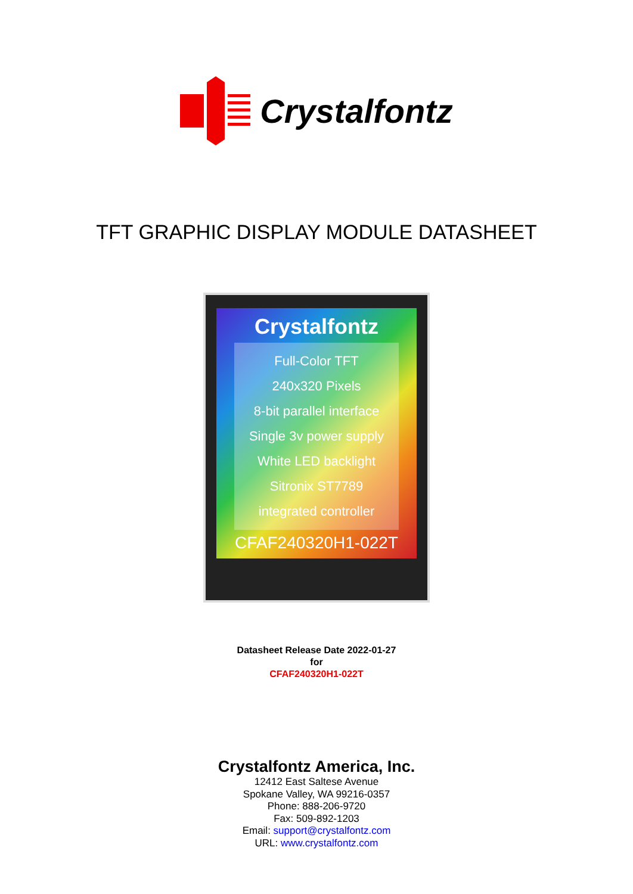Crystalfontz
TFT GRAPHIC DISPLAY MODULE DATASHEET
Crystalfontz
Full-Color TFT
240x320 Pixels
8-bit parallel interface
Single 3v power supply
White LED backlight
Sitronix ST7789
integrated controller
CFAF240320H1-022T
Datasheet Release Date 2022-01-27
for
CFAF240320H1-022T
Crystalfontz America, Inc.
12412 East Saltese Avenue
Spokane Valley, WA 99216-0357
Phone: 888-206-9720
Fax: 509-892-1203
Email: support@crystalfontz.com
URL: www.crystalfontz.com